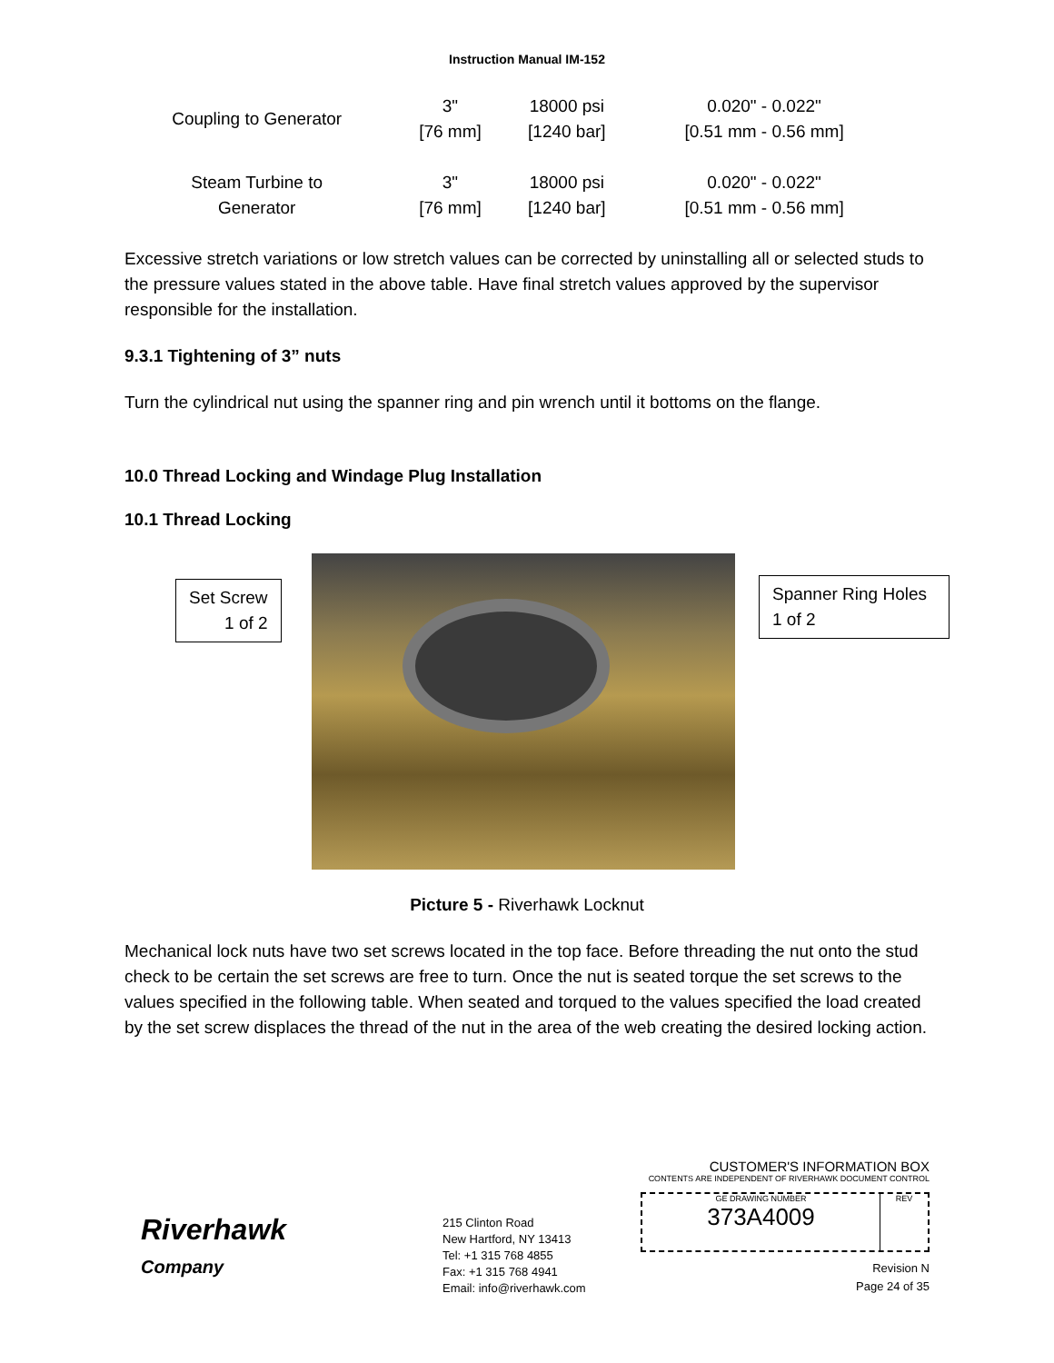Instruction Manual IM-152
| Coupling to Generator | 3" [76 mm] | 18000 psi [1240 bar] | 0.020" - 0.022" [0.51 mm - 0.56 mm] |
| Steam Turbine to Generator | 3" [76 mm] | 18000 psi [1240 bar] | 0.020" - 0.022" [0.51 mm - 0.56 mm] |
Excessive stretch variations or low stretch values can be corrected by uninstalling all or selected studs to the pressure values stated in the above table. Have final stretch values approved by the supervisor responsible for the installation.
9.3.1 Tightening of 3” nuts
Turn the cylindrical nut using the spanner ring and pin wrench until it bottoms on the flange.
10.0 Thread Locking and Windage Plug Installation
10.1 Thread Locking
Set Screw
1 of 2
Spanner Ring Holes
1 of 2
Picture 5 - Riverhawk Locknut
Mechanical lock nuts have two set screws located in the top face. Before threading the nut onto the stud check to be certain the set screws are free to turn. Once the nut is seated torque the set screws to the values specified in the following table. When seated and torqued to the values specified the load created by the set screw displaces the thread of the nut in the area of the web creating the desired locking action.
Riverhawk
Company
215 Clinton Road
New Hartford, NY 13413
Tel: +1 315 768 4855
Fax: +1 315 768 4941
Email: info@riverhawk.com
CUSTOMER'S INFORMATION BOX
CONTENTS ARE INDEPENDENT OF RIVERHAWK DOCUMENT CONTROL
GE DRAWING NUMBER
373A4009
REV
Revision N
Page 24 of 35